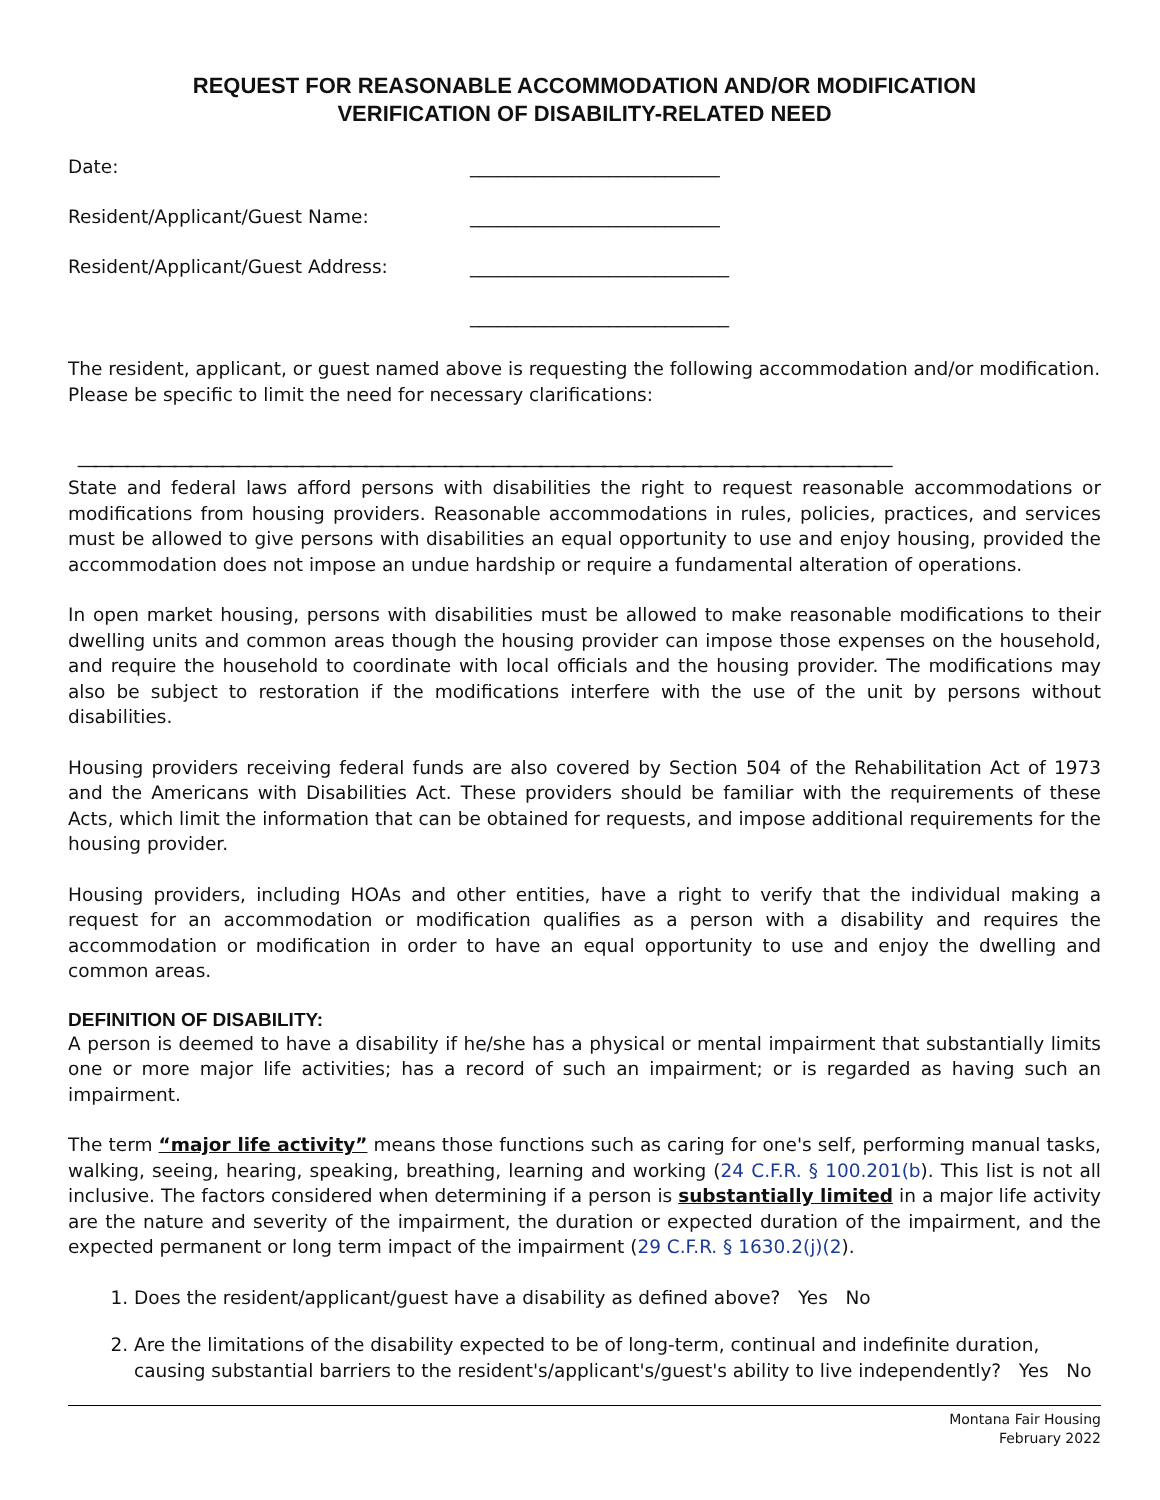REQUEST FOR REASONABLE ACCOMMODATION AND/OR MODIFICATION
VERIFICATION OF DISABILITY-RELATED NEED
Date: ___________________________
Resident/Applicant/Guest Name: ___________________________
Resident/Applicant/Guest Address: ____________________________
____________________________
The resident, applicant, or guest named above is requesting the following accommodation and/or modification. Please be specific to limit the need for necessary clarifications:
___________________________________________________
State and federal laws afford persons with disabilities the right to request reasonable accommodations or modifications from housing providers. Reasonable accommodations in rules, policies, practices, and services must be allowed to give persons with disabilities an equal opportunity to use and enjoy housing, provided the accommodation does not impose an undue hardship or require a fundamental alteration of operations.
In open market housing, persons with disabilities must be allowed to make reasonable modifications to their dwelling units and common areas though the housing provider can impose those expenses on the household, and require the household to coordinate with local officials and the housing provider. The modifications may also be subject to restoration if the modifications interfere with the use of the unit by persons without disabilities.
Housing providers receiving federal funds are also covered by Section 504 of the Rehabilitation Act of 1973 and the Americans with Disabilities Act. These providers should be familiar with the requirements of these Acts, which limit the information that can be obtained for requests, and impose additional requirements for the housing provider.
Housing providers, including HOAs and other entities, have a right to verify that the individual making a request for an accommodation or modification qualifies as a person with a disability and requires the accommodation or modification in order to have an equal opportunity to use and enjoy the dwelling and common areas.
DEFINITION OF DISABILITY:
A person is deemed to have a disability if he/she has a physical or mental impairment that substantially limits one or more major life activities; has a record of such an impairment; or is regarded as having such an impairment.
The term “major life activity” means those functions such as caring for one's self, performing manual tasks, walking, seeing, hearing, speaking, breathing, learning and working (24 C.F.R. § 100.201(b). This list is not all inclusive. The factors considered when determining if a person is substantially limited in a major life activity are the nature and severity of the impairment, the duration or expected duration of the impairment, and the expected permanent or long term impact of the impairment (29 C.F.R. § 1630.2(j)(2).
1. Does the resident/applicant/guest have a disability as defined above? Yes No
2. Are the limitations of the disability expected to be of long-term, continual and indefinite duration, causing substantial barriers to the resident's/applicant's/guest's ability to live independently? Yes No
Montana Fair Housing
February 2022